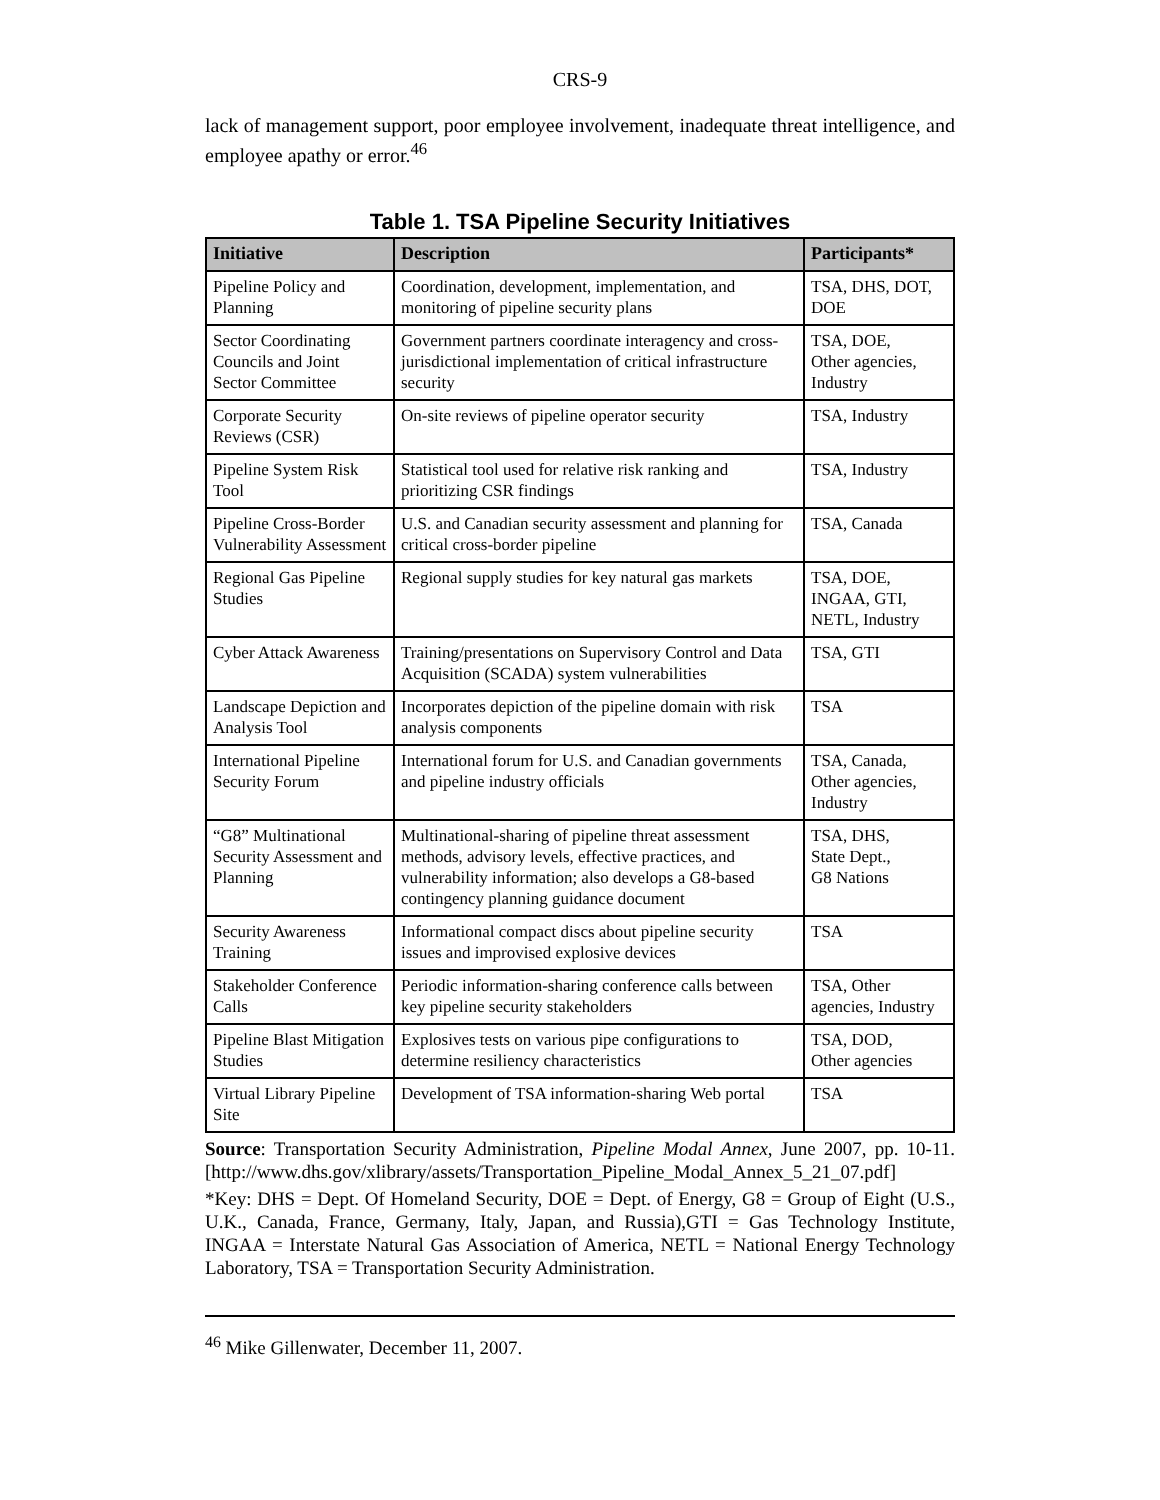CRS-9
lack of management support, poor employee involvement, inadequate threat intelligence, and employee apathy or error.<sup>46</sup>
Table 1. TSA Pipeline Security Initiatives
| Initiative | Description | Participants* |
| --- | --- | --- |
| Pipeline Policy and Planning | Coordination, development, implementation, and monitoring of pipeline security plans | TSA, DHS, DOT, DOE |
| Sector Coordinating Councils and Joint Sector Committee | Government partners coordinate interagency and cross-jurisdictional implementation of critical infrastructure security | TSA, DOE, Other agencies, Industry |
| Corporate Security Reviews (CSR) | On-site reviews of pipeline operator security | TSA, Industry |
| Pipeline System Risk Tool | Statistical tool used for relative risk ranking and prioritizing CSR findings | TSA, Industry |
| Pipeline Cross-Border Vulnerability Assessment | U.S. and Canadian security assessment and planning for critical cross-border pipeline | TSA, Canada |
| Regional Gas Pipeline Studies | Regional supply studies for key natural gas markets | TSA, DOE, INGAA, GTI, NETL, Industry |
| Cyber Attack Awareness | Training/presentations on Supervisory Control and Data Acquisition (SCADA) system vulnerabilities | TSA, GTI |
| Landscape Depiction and Analysis Tool | Incorporates depiction of the pipeline domain with risk analysis components | TSA |
| International Pipeline Security Forum | International forum for U.S. and Canadian governments and pipeline industry officials | TSA, Canada, Other agencies, Industry |
| “G8” Multinational Security Assessment and Planning | Multinational-sharing of pipeline threat assessment methods, advisory levels, effective practices, and vulnerability information; also develops a G8-based contingency planning guidance document | TSA, DHS, State Dept., G8 Nations |
| Security Awareness Training | Informational compact discs about pipeline security issues and improvised explosive devices | TSA |
| Stakeholder Conference Calls | Periodic information-sharing conference calls between key pipeline security stakeholders | TSA, Other agencies, Industry |
| Pipeline Blast Mitigation Studies | Explosives tests on various pipe configurations to determine resiliency characteristics | TSA, DOD, Other agencies |
| Virtual Library Pipeline Site | Development of TSA information-sharing Web portal | TSA |
Source: Transportation Security Administration, Pipeline Modal Annex, June 2007, pp. 10-11. [http://www.dhs.gov/xlibrary/assets/Transportation_Pipeline_Modal_Annex_5_21_07.pdf]
*Key: DHS = Dept. Of Homeland Security, DOE = Dept. of Energy, G8 = Group of Eight (U.S., U.K., Canada, France, Germany, Italy, Japan, and Russia),GTI = Gas Technology Institute, INGAA = Interstate Natural Gas Association of America, NETL = National Energy Technology Laboratory, TSA = Transportation Security Administration.
<sup>46</sup> Mike Gillenwater, December 11, 2007.